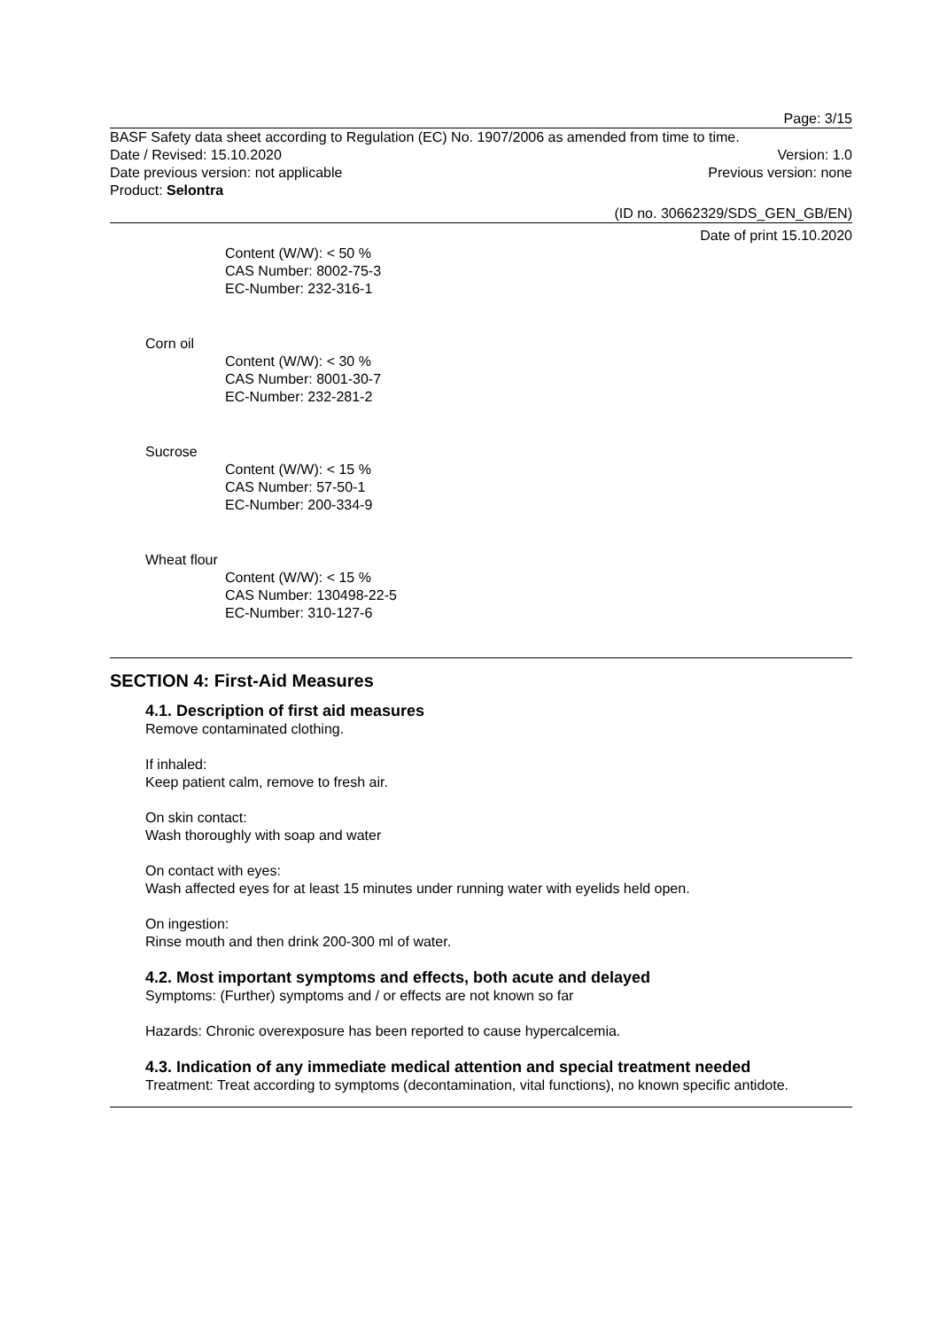Page: 3/15
BASF Safety data sheet according to Regulation (EC) No. 1907/2006 as amended from time to time.
Date / Revised: 15.10.2020 Version: 1.0
Date previous version: not applicable
Previous version: none
Product: Selontra
(ID no. 30662329/SDS_GEN_GB/EN)
Date of print 15.10.2020
Content (W/W): < 50 %
CAS Number: 8002-75-3
EC-Number: 232-316-1
Corn oil
Content (W/W): < 30 %
CAS Number: 8001-30-7
EC-Number: 232-281-2
Sucrose
Content (W/W): < 15 %
CAS Number: 57-50-1
EC-Number: 200-334-9
Wheat flour
Content (W/W): < 15 %
CAS Number: 130498-22-5
EC-Number: 310-127-6
SECTION 4: First-Aid Measures
4.1. Description of first aid measures
Remove contaminated clothing.
If inhaled:
Keep patient calm, remove to fresh air.
On skin contact:
Wash thoroughly with soap and water
On contact with eyes:
Wash affected eyes for at least 15 minutes under running water with eyelids held open.
On ingestion:
Rinse mouth and then drink 200-300 ml of water.
4.2. Most important symptoms and effects, both acute and delayed
Symptoms: (Further) symptoms and / or effects are not known so far
Hazards: Chronic overexposure has been reported to cause hypercalcemia.
4.3. Indication of any immediate medical attention and special treatment needed
Treatment: Treat according to symptoms (decontamination, vital functions), no known specific antidote.